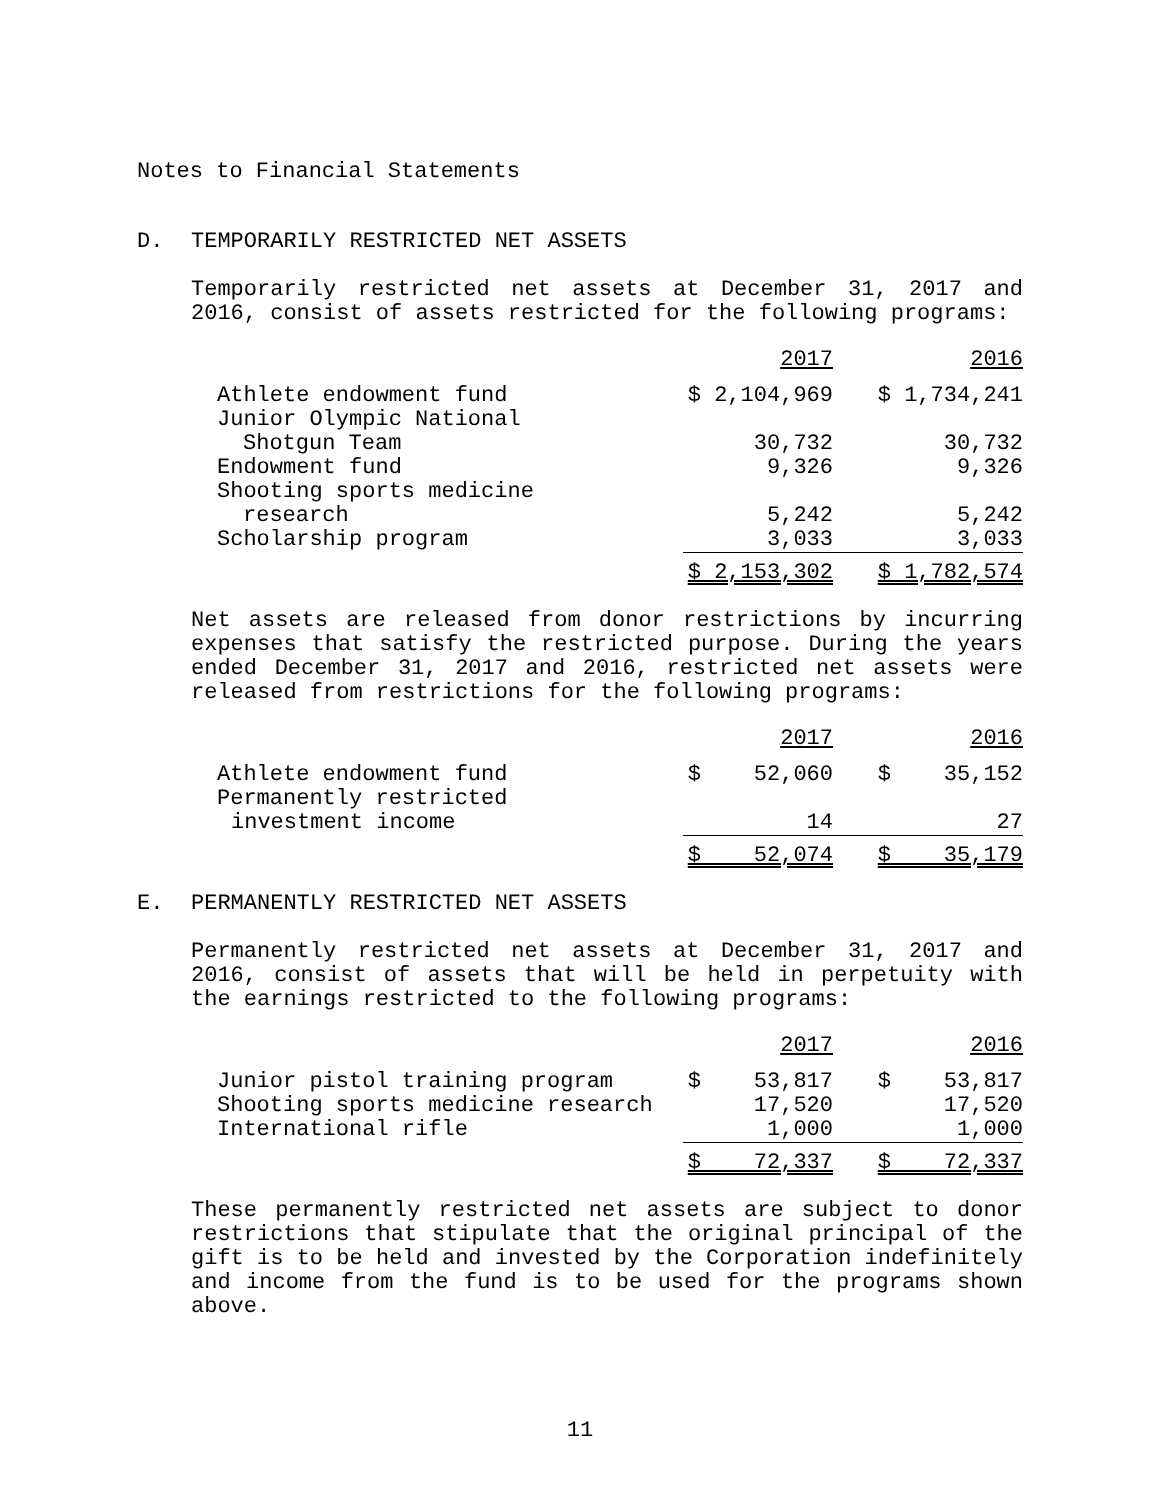Notes to Financial Statements
D. TEMPORARILY RESTRICTED NET ASSETS
Temporarily restricted net assets at December 31, 2017 and 2016, consist of assets restricted for the following programs:
| | 2017 | 2016 |
| --- | --- | --- |
| Athlete endowment fund | $ 2,104,969 | $ 1,734,241 |
| Junior Olympic National | | |
| Shotgun Team | 30,732 | 30,732 |
| Endowment fund | 9,326 | 9,326 |
| Shooting sports medicine | | |
| research | 5,242 | 5,242 |
| Scholarship program | 3,033 | 3,033 |
| | $ 2,153,302 | $ 1,782,574 |
Net assets are released from donor restrictions by incurring expenses that satisfy the restricted purpose. During the years ended December 31, 2017 and 2016, restricted net assets were released from restrictions for the following programs:
| | 2017 | 2016 |
| --- | --- | --- |
| Athlete endowment fund | $ 52,060 | $ 35,152 |
| Permanently restricted | | |
| investment income | 14 | 27 |
| | $ 52,074 | $ 35,179 |
E. PERMANENTLY RESTRICTED NET ASSETS
Permanently restricted net assets at December 31, 2017 and 2016, consist of assets that will be held in perpetuity with the earnings restricted to the following programs:
| | 2017 | 2016 |
| --- | --- | --- |
| Junior pistol training program | $ 53,817 | $ 53,817 |
| Shooting sports medicine research | 17,520 | 17,520 |
| International rifle | 1,000 | 1,000 |
| | $ 72,337 | $ 72,337 |
These permanently restricted net assets are subject to donor restrictions that stipulate that the original principal of the gift is to be held and invested by the Corporation indefinitely and income from the fund is to be used for the programs shown above.
11